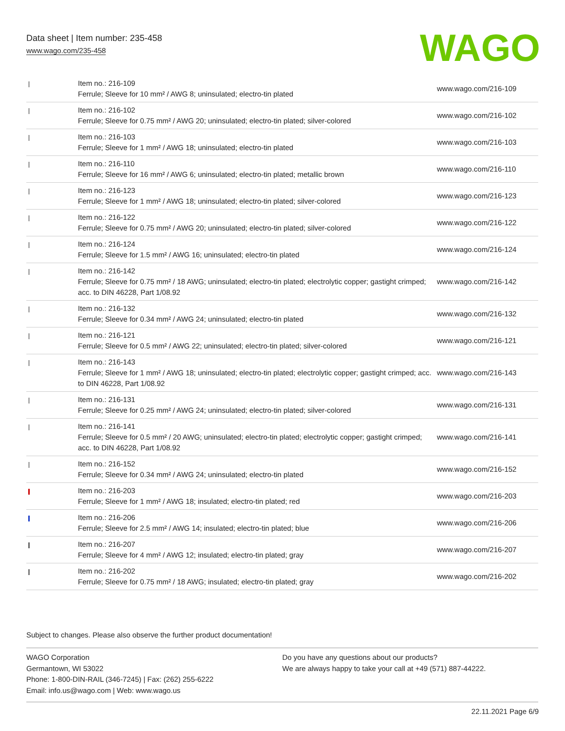Data sheet | Item number: 235-458
www.wago.com/235-458
WAGO
| | Item no.: 216-109 Ferrule; Sleeve for 10 mm² / AWG 8; uninsulated; electro-tin plated | www.wago.com/216-109 |
| | Item no.: 216-102 Ferrule; Sleeve for 0.75 mm² / AWG 20; uninsulated; electro-tin plated; silver-colored | www.wago.com/216-102 |
| | Item no.: 216-103 Ferrule; Sleeve for 1 mm² / AWG 18; uninsulated; electro-tin plated | www.wago.com/216-103 |
| | Item no.: 216-110 Ferrule; Sleeve for 16 mm² / AWG 6; uninsulated; electro-tin plated; metallic brown | www.wago.com/216-110 |
| | Item no.: 216-123 Ferrule; Sleeve for 1 mm² / AWG 18; uninsulated; electro-tin plated; silver-colored | www.wago.com/216-123 |
| | Item no.: 216-122 Ferrule; Sleeve for 0.75 mm² / AWG 20; uninsulated; electro-tin plated; silver-colored | www.wago.com/216-122 |
| | Item no.: 216-124 Ferrule; Sleeve for 1.5 mm² / AWG 16; uninsulated; electro-tin plated | www.wago.com/216-124 |
| | Item no.: 216-142 Ferrule; Sleeve for 0.75 mm² / 18 AWG; uninsulated; electro-tin plated; electrolytic copper; gastight crimped; acc. to DIN 46228, Part 1/08.92 | www.wago.com/216-142 |
| | Item no.: 216-132 Ferrule; Sleeve for 0.34 mm² / AWG 24; uninsulated; electro-tin plated | www.wago.com/216-132 |
| | Item no.: 216-121 Ferrule; Sleeve for 0.5 mm² / AWG 22; uninsulated; electro-tin plated; silver-colored | www.wago.com/216-121 |
| | Item no.: 216-143 Ferrule; Sleeve for 1 mm² / AWG 18; uninsulated; electro-tin plated; electrolytic copper; gastight crimped; acc. to DIN 46228, Part 1/08.92 | www.wago.com/216-143 |
| | Item no.: 216-131 Ferrule; Sleeve for 0.25 mm² / AWG 24; uninsulated; electro-tin plated; silver-colored | www.wago.com/216-131 |
| | Item no.: 216-141 Ferrule; Sleeve for 0.5 mm² / 20 AWG; uninsulated; electro-tin plated; electrolytic copper; gastight crimped; acc. to DIN 46228, Part 1/08.92 | www.wago.com/216-141 |
| | Item no.: 216-152 Ferrule; Sleeve for 0.34 mm² / AWG 24; uninsulated; electro-tin plated | www.wago.com/216-152 |
| | Item no.: 216-203 Ferrule; Sleeve for 1 mm² / AWG 18; insulated; electro-tin plated; red | www.wago.com/216-203 |
| | Item no.: 216-206 Ferrule; Sleeve for 2.5 mm² / AWG 14; insulated; electro-tin plated; blue | www.wago.com/216-206 |
| | Item no.: 216-207 Ferrule; Sleeve for 4 mm² / AWG 12; insulated; electro-tin plated; gray | www.wago.com/216-207 |
| | Item no.: 216-202 Ferrule; Sleeve for 0.75 mm² / 18 AWG; insulated; electro-tin plated; gray | www.wago.com/216-202 |
Subject to changes. Please also observe the further product documentation!
WAGO Corporation
Germantown, WI 53022
Phone: 1-800-DIN-RAIL (346-7245) | Fax: (262) 255-6222
Email: info.us@wago.com | Web: www.wago.us
Do you have any questions about our products?
We are always happy to take your call at +49 (571) 887-44222.
22.11.2021 Page 6/9